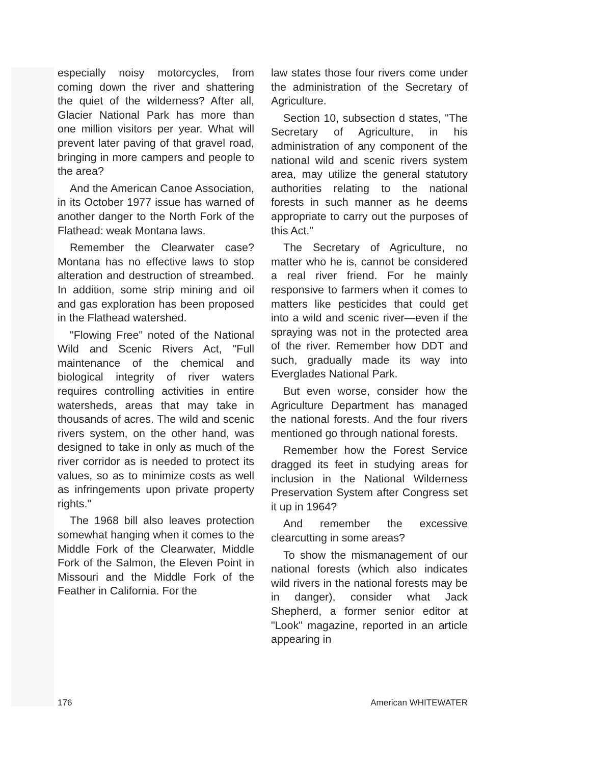especially noisy motorcycles, from coming down the river and shattering the quiet of the wilderness? After all, Glacier National Park has more than one million visitors per year. What will prevent later paving of that gravel road, bringing in more campers and people to the area?
And the American Canoe Association, in its October 1977 issue has warned of another danger to the North Fork of the Flathead: weak Montana laws.
Remember the Clearwater case? Montana has no effective laws to stop alteration and destruction of streambed. In addition, some strip mining and oil and gas exploration has been proposed in the Flathead watershed.
"Flowing Free" noted of the National Wild and Scenic Rivers Act, "Full maintenance of the chemical and biological integrity of river waters requires controlling activities in entire watersheds, areas that may take in thousands of acres. The wild and scenic rivers system, on the other hand, was designed to take in only as much of the river corridor as is needed to protect its values, so as to minimize costs as well as infringements upon private property rights."
The 1968 bill also leaves protection somewhat hanging when it comes to the Middle Fork of the Clearwater, Middle Fork of the Salmon, the Eleven Point in Missouri and the Middle Fork of the Feather in California. For the
law states those four rivers come under the administration of the Secretary of Agriculture.
Section 10, subsection d states, "The Secretary of Agriculture, in his administration of any component of the national wild and scenic rivers system area, may utilize the general statutory authorities relating to the national forests in such manner as he deems appropriate to carry out the purposes of this Act."
The Secretary of Agriculture, no matter who he is, cannot be considered a real river friend. For he mainly responsive to farmers when it comes to matters like pesticides that could get into a wild and scenic river—even if the spraying was not in the protected area of the river. Remember how DDT and such, gradually made its way into Everglades National Park.
But even worse, consider how the Agriculture Department has managed the national forests. And the four rivers mentioned go through national forests.
Remember how the Forest Service dragged its feet in studying areas for inclusion in the National Wilderness Preservation System after Congress set it up in 1964?
And remember the excessive clearcutting in some areas?
To show the mismanagement of our national forests (which also indicates wild rivers in the national forests may be in danger), consider what Jack Shepherd, a former senior editor at "Look" magazine, reported in an article appearing in
176 American WHITEWATER